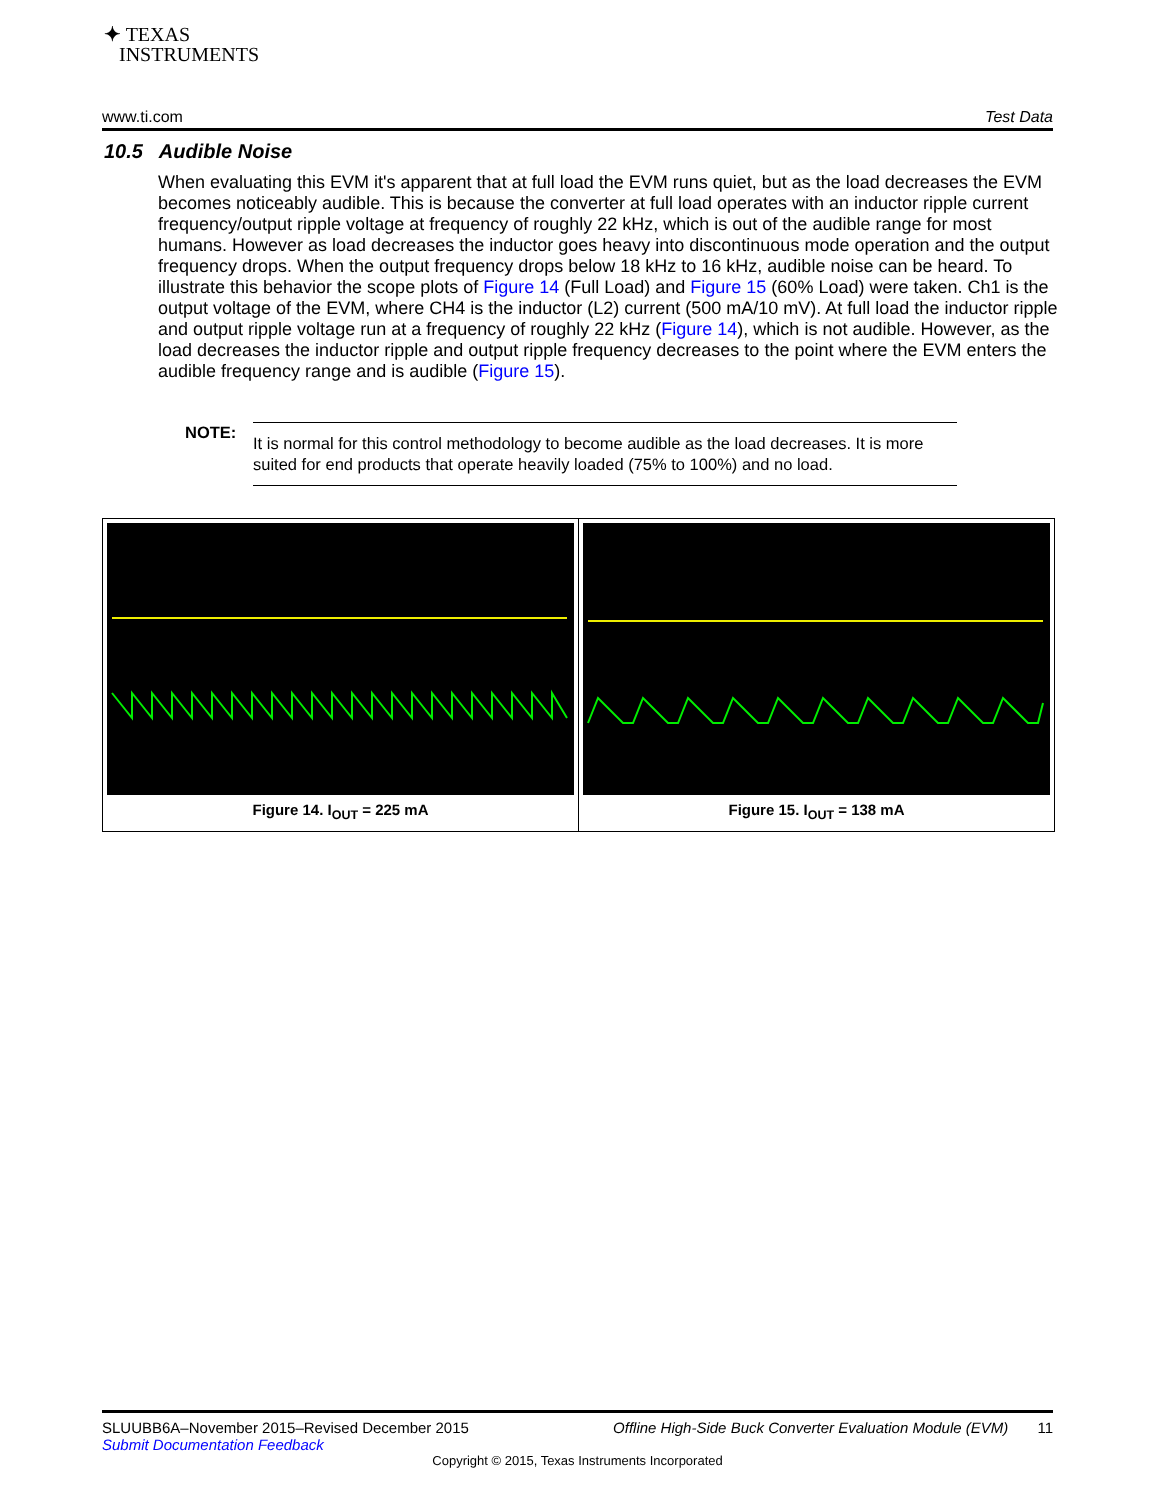✦ TEXAS
INSTRUMENTS
www.ti.com Test Data
10.5 Audible Noise
When evaluating this EVM it's apparent that at full load the EVM runs quiet, but as the load decreases the EVM becomes noticeably audible. This is because the converter at full load operates with an inductor ripple current frequency/output ripple voltage at frequency of roughly 22 kHz, which is out of the audible range for most humans. However as load decreases the inductor goes heavy into discontinuous mode operation and the output frequency drops. When the output frequency drops below 18 kHz to 16 kHz, audible noise can be heard. To illustrate this behavior the scope plots of Figure 14 (Full Load) and Figure 15 (60% Load) were taken. Ch1 is the output voltage of the EVM, where CH4 is the inductor (L2) current (500 mA/10 mV). At full load the inductor ripple and output ripple voltage run at a frequency of roughly 22 kHz (Figure 14), which is not audible. However, as the load decreases the inductor ripple and output ripple frequency decreases to the point where the EVM enters the audible frequency range and is audible (Figure 15).
NOTE:
It is normal for this control methodology to become audible as the load decreases. It is more suited for end products that operate heavily loaded (75% to 100%) and no load.
Figure 14. I<sub>OUT</sub> = 225 mA Figure 15. I<sub>OUT</sub> = 138 mA
SLUUBB6A–November 2015–Revised December 2015 Offline High-Side Buck Converter Evaluation Module (EVM) 11
Submit Documentation Feedback
Copyright © 2015, Texas Instruments Incorporated